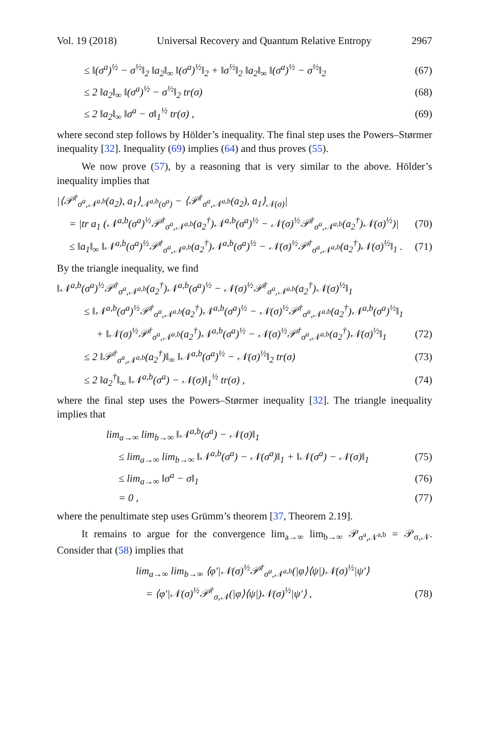Vol. 19 (2018) Universal Recovery and Quantum Relative Entropy 2967
≤ ‖(σ<sup>a</sup>)<sup>½</sup> − σ<sup>½</sup>‖<sub>2</sub> ‖a<sub>2</sub>‖<sub>∞</sub> ‖(σ<sup>a</sup>)<sup>½</sup>‖<sub>2</sub> + ‖σ<sup>½</sup>‖<sub>2</sub> ‖a<sub>2</sub>‖<sub>∞</sub> ‖(σ<sup>a</sup>)<sup>½</sup> − σ<sup>½</sup>‖<sub>2</sub> (67)
≤ 2 ‖a<sub>2</sub>‖<sub>∞</sub> ‖(σ<sup>a</sup>)<sup>½</sup> − σ<sup>½</sup>‖<sub>2</sub> tr(σ) (68)
≤ 2 ‖a<sub>2</sub>‖<sub>∞</sub> ‖σ<sup>a</sup> − σ‖<sub>1</sub><sup>½</sup> tr(σ) , (69)
where second step follows by Hölder’s inequality. The final step uses the Powers–Størmer inequality [32]. Inequality (69) implies (64) and thus proves (55).
We now prove (57), by a reasoning that is very similar to the above. Hölder’s inequality implies that
|⟨𝒫<sup>†</sup><sub>σ<sup>a</sup>,𝒩<sup>a,b</sup></sub>(a<sub>2</sub>), a<sub>1</sub>⟩<sub>𝒩<sup>a,b</sup>(σ<sup>a</sup>)</sub> − ⟨𝒫<sup>†</sup><sub>σ<sup>a</sup>,𝒩<sup>a,b</sup></sub>(a<sub>2</sub>), a<sub>1</sub>⟩<sub>𝒩(σ)</sub>|
= |tr a<sub>1</sub> (𝒩<sup>a,b</sup>(σ<sup>a</sup>)<sup>½</sup>𝒫<sup>†</sup><sub>σ<sup>a</sup>,𝒩<sup>a,b</sup></sub>(a<sub>2</sub><sup>†</sup>)𝒩<sup>a,b</sup>(σ<sup>a</sup>)<sup>½</sup> − 𝒩(σ)<sup>½</sup>𝒫<sup>†</sup><sub>σ<sup>a</sup>,𝒩<sup>a,b</sup></sub>(a<sub>2</sub><sup>†</sup>)𝒩(σ)<sup>½</sup>)| (70)
≤ ‖a<sub>1</sub>‖<sub>∞</sub> ‖𝒩<sup>a,b</sup>(σ<sup>a</sup>)<sup>½</sup>𝒫<sup>†</sup><sub>σ<sup>a</sup>,𝒩<sup>a,b</sup></sub>(a<sub>2</sub><sup>†</sup>)𝒩<sup>a,b</sup>(σ<sup>a</sup>)<sup>½</sup> − 𝒩(σ)<sup>½</sup>𝒫<sup>†</sup><sub>σ<sup>a</sup>,𝒩<sup>a,b</sup></sub>(a<sub>2</sub><sup>†</sup>)𝒩(σ)<sup>½</sup>‖<sub>1</sub> . (71)
By the triangle inequality, we find
‖𝒩<sup>a,b</sup>(σ<sup>a</sup>)<sup>½</sup>𝒫<sup>†</sup><sub>σ<sup>a</sup>,𝒩<sup>a,b</sup></sub>(a<sub>2</sub><sup>†</sup>)𝒩<sup>a,b</sup>(σ<sup>a</sup>)<sup>½</sup> − 𝒩(σ)<sup>½</sup>𝒫<sup>†</sup><sub>σ<sup>a</sup>,𝒩<sup>a,b</sup></sub>(a<sub>2</sub><sup>†</sup>)𝒩(σ)<sup>½</sup>‖<sub>1</sub>
≤ ‖𝒩<sup>a,b</sup>(σ<sup>a</sup>)<sup>½</sup>𝒫<sup>†</sup><sub>σ<sup>a</sup>,𝒩<sup>a,b</sup></sub>(a<sub>2</sub><sup>†</sup>)𝒩<sup>a,b</sup>(σ<sup>a</sup>)<sup>½</sup> − 𝒩(σ)<sup>½</sup>𝒫<sup>†</sup><sub>σ<sup>a</sup>,𝒩<sup>a,b</sup></sub>(a<sub>2</sub><sup>†</sup>)𝒩<sup>a,b</sup>(σ<sup>a</sup>)<sup>½</sup>‖<sub>1</sub>
+ ‖𝒩(σ)<sup>½</sup>𝒫<sup>†</sup><sub>σ<sup>a</sup>,𝒩<sup>a,b</sup></sub>(a<sub>2</sub><sup>†</sup>)𝒩<sup>a,b</sup>(σ<sup>a</sup>)<sup>½</sup> − 𝒩(σ)<sup>½</sup>𝒫<sup>†</sup><sub>σ<sup>a</sup>,𝒩<sup>a,b</sup></sub>(a<sub>2</sub><sup>†</sup>)𝒩(σ)<sup>½</sup>‖<sub>1</sub> (72)
≤ 2 ‖𝒫<sup>†</sup><sub>σ<sup>a</sup>,𝒩<sup>a,b</sup></sub>(a<sub>2</sub><sup>†</sup>)‖<sub>∞</sub> ‖𝒩<sup>a,b</sup>(σ<sup>a</sup>)<sup>½</sup> − 𝒩(σ)<sup>½</sup>‖<sub>2</sub> tr(σ) (73)
≤ 2 ‖a<sub>2</sub><sup>†</sup>‖<sub>∞</sub> ‖𝒩<sup>a,b</sup>(σ<sup>a</sup>) − 𝒩(σ)‖<sub>1</sub><sup>½</sup> tr(σ) , (74)
where the final step uses the Powers–Størmer inequality [32]. The triangle inequality implies that
lim<sub>a→∞</sub> lim<sub>b→∞</sub> ‖𝒩<sup>a,b</sup>(σ<sup>a</sup>) − 𝒩(σ)‖<sub>1</sub>
≤ lim<sub>a→∞</sub> lim<sub>b→∞</sub> ‖𝒩<sup>a,b</sup>(σ<sup>a</sup>) − 𝒩(σ<sup>a</sup>)‖<sub>1</sub> + ‖𝒩(σ<sup>a</sup>) − 𝒩(σ)‖<sub>1</sub> (75)
≤ lim<sub>a→∞</sub> ‖σ<sup>a</sup> − σ‖<sub>1</sub> (76)
= 0 , (77)
where the penultimate step uses Grümm’s theorem [37, Theorem 2.19].
It remains to argue for the convergence lim<sub>a→∞</sub> lim<sub>b→∞</sub> 𝒫<sub>σ<sup>a</sup>,𝒩<sup>a,b</sup></sub> = 𝒫<sub>σ,𝒩</sub>. Consider that (58) implies that
lim<sub>a→∞</sub> lim<sub>b→∞</sub> ⟨φ′|𝒩(σ)<sup>½</sup>𝒫<sup>†</sup><sub>σ<sup>a</sup>,𝒩<sup>a,b</sup></sub>(|φ⟩⟨ψ|)𝒩(σ)<sup>½</sup>|ψ′⟩
= ⟨φ′|𝒩(σ)<sup>½</sup>𝒫<sup>†</sup><sub>σ,𝒩</sub>(|φ⟩⟨ψ|)𝒩(σ)<sup>½</sup>|ψ′⟩ , (78)